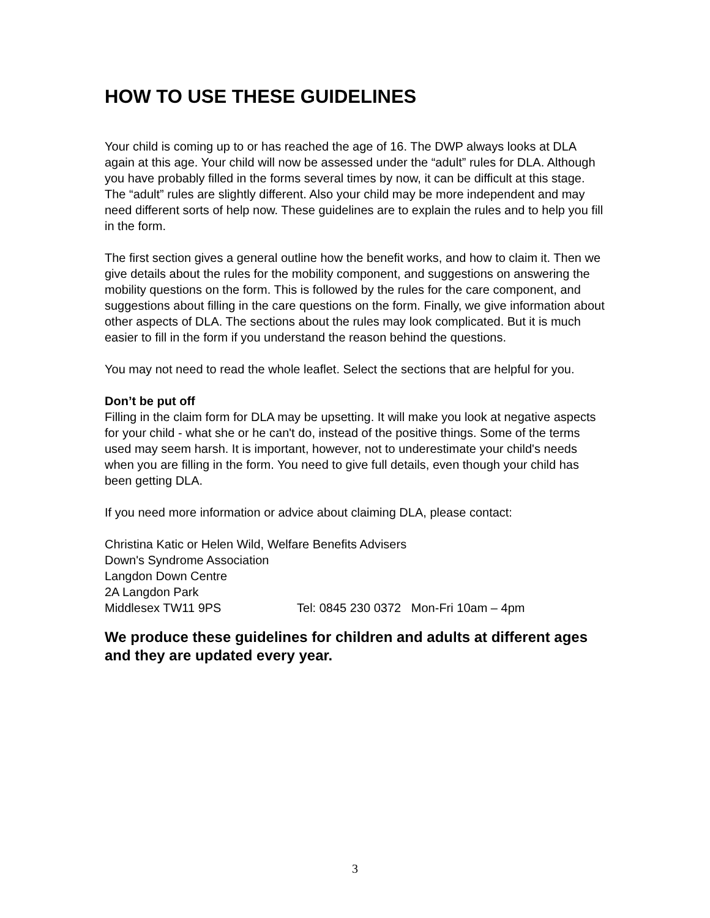HOW TO USE THESE GUIDELINES
Your child is coming up to or has reached the age of 16. The DWP always looks at DLA again at this age. Your child will now be assessed under the “adult” rules for DLA. Although you have probably filled in the forms several times by now, it can be difficult at this stage. The “adult” rules are slightly different. Also your child may be more independent and may need different sorts of help now. These guidelines are to explain the rules and to help you fill in the form.
The first section gives a general outline how the benefit works, and how to claim it. Then we give details about the rules for the mobility component, and suggestions on answering the mobility questions on the form. This is followed by the rules for the care component, and suggestions about filling in the care questions on the form. Finally, we give information about other aspects of DLA. The sections about the rules may look complicated. But it is much easier to fill in the form if you understand the reason behind the questions.
You may not need to read the whole leaflet. Select the sections that are helpful for you.
Don’t be put off
Filling in the claim form for DLA may be upsetting. It will make you look at negative aspects for your child - what she or he can't do, instead of the positive things. Some of the terms used may seem harsh. It is important, however, not to underestimate your child's needs when you are filling in the form. You need to give full details, even though your child has been getting DLA.
If you need more information or advice about claiming DLA, please contact:
Christina Katic or Helen Wild, Welfare Benefits Advisers
Down's Syndrome Association
Langdon Down Centre
2A Langdon Park
Middlesex TW11 9PS Tel: 0845 230 0372 Mon-Fri 10am – 4pm
We produce these guidelines for children and adults at different ages and they are updated every year.
3